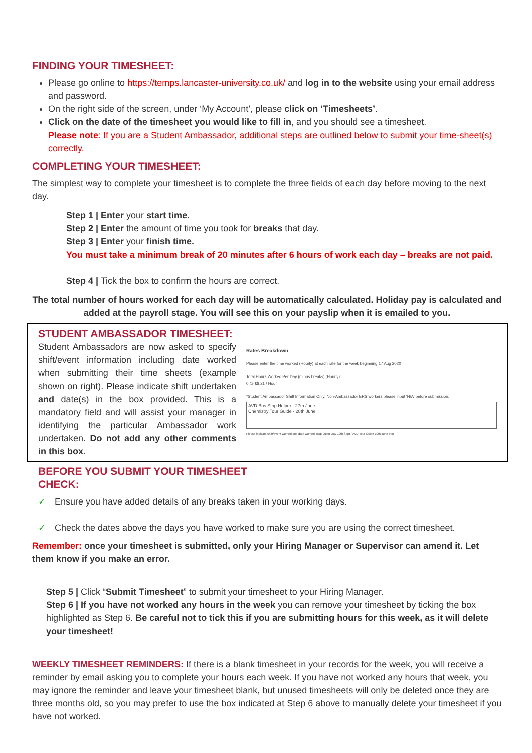FINDING YOUR TIMESHEET:
Please go online to https://temps.lancaster-university.co.uk/ and log in to the website using your email address and password.
On the right side of the screen, under ‘My Account’, please click on ‘Timesheets’.
Click on the date of the timesheet you would like to fill in, and you should see a timesheet.
Please note: If you are a Student Ambassador, additional steps are outlined below to submit your time-sheet(s) correctly.
COMPLETING YOUR TIMESHEET:
The simplest way to complete your timesheet is to complete the three fields of each day before moving to the next day.
Step 1 | Enter your start time.
Step 2 | Enter the amount of time you took for breaks that day.
Step 3 | Enter your finish time.
You must take a minimum break of 20 minutes after 6 hours of work each day – breaks are not paid.
Step 4 | Tick the box to confirm the hours are correct.
The total number of hours worked for each day will be automatically calculated. Holiday pay is calculated and added at the payroll stage. You will see this on your payslip when it is emailed to you.
STUDENT AMBASSADOR TIMESHEET:
Student Ambassadors are now asked to specify shift/event information including date worked when submitting their time sheets (example shown on right). Please indicate shift undertaken and date(s) in the box provided. This is a mandatory field and will assist your manager in identifying the particular Ambassador work undertaken. Do not add any other comments in this box.
Rates Breakdown
Please enter the time worked (Hourly) at each rate for the week beginning 17 Aug 2020
Total Hours Worked Per Day (minus breaks) (Hourly):
0 @ £8.21 / Hour
*Student Ambassador Shift Information Only. Non-Ambassador ERS workers please input 'N/A' before submission.
AVD Bus Stop Helper - 27th June
Chemistry Tour Guide - 28th June
Please indicate shift/event worked and date worked. (Eg; Open Day 12th Sept / AVD Tour Guide 10th June etc)
BEFORE YOU SUBMIT YOUR TIMESHEET
CHECK:
✓ Ensure you have added details of any breaks taken in your working days.
✓ Check the dates above the days you have worked to make sure you are using the correct timesheet.
Remember: once your timesheet is submitted, only your Hiring Manager or Supervisor can amend it. Let them know if you make an error.
Step 5 | Click “Submit Timesheet” to submit your timesheet to your Hiring Manager.
Step 6 | If you have not worked any hours in the week you can remove your timesheet by ticking the box highlighted as Step 6. Be careful not to tick this if you are submitting hours for this week, as it will delete your timesheet!
WEEKLY TIMESHEET REMINDERS: If there is a blank timesheet in your records for the week, you will receive a reminder by email asking you to complete your hours each week. If you have not worked any hours that week, you may ignore the reminder and leave your timesheet blank, but unused timesheets will only be deleted once they are three months old, so you may prefer to use the box indicated at Step 6 above to manually delete your timesheet if you have not worked.